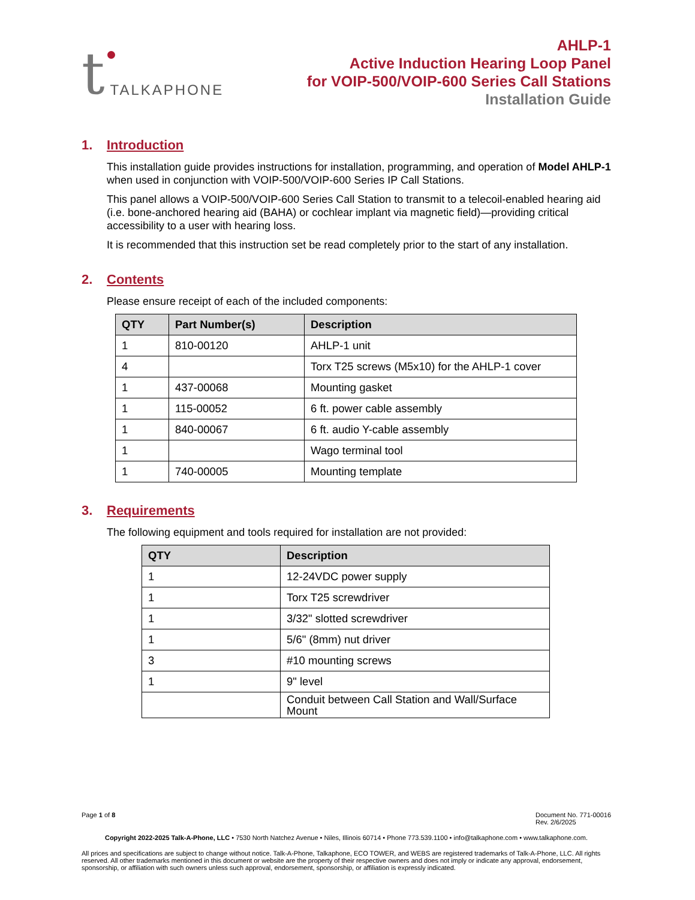t TALKAPHONE
AHLP-1
Active Induction Hearing Loop Panel
for VOIP-500/VOIP-600 Series Call Stations
Installation Guide
1. Introduction
This installation guide provides instructions for installation, programming, and operation of Model AHLP-1 when used in conjunction with VOIP-500/VOIP-600 Series IP Call Stations.
This panel allows a VOIP-500/VOIP-600 Series Call Station to transmit to a telecoil-enabled hearing aid (i.e. bone-anchored hearing aid (BAHA) or cochlear implant via magnetic field)—providing critical accessibility to a user with hearing loss.
It is recommended that this instruction set be read completely prior to the start of any installation.
2. Contents
Please ensure receipt of each of the included components:
| QTY | Part Number(s) | Description |
| --- | --- | --- |
| 1 | 810-00120 | AHLP-1 unit |
| 4 | | Torx T25 screws (M5x10) for the AHLP-1 cover |
| 1 | 437-00068 | Mounting gasket |
| 1 | 115-00052 | 6 ft. power cable assembly |
| 1 | 840-00067 | 6 ft. audio Y-cable assembly |
| 1 | | Wago terminal tool |
| 1 | 740-00005 | Mounting template |
3. Requirements
The following equipment and tools required for installation are not provided:
| QTY | Description |
| --- | --- |
| 1 | 12-24VDC power supply |
| 1 | Torx T25 screwdriver |
| 1 | 3/32" slotted screwdriver |
| 1 | 5/6" (8mm) nut driver |
| 3 | #10 mounting screws |
| 1 | 9" level |
| | Conduit between Call Station and Wall/Surface Mount |
Page 1 of 8 Document No. 771-00016
Rev. 2/6/2025
Copyright 2022-2025 Talk-A-Phone, LLC • 7530 North Natchez Avenue • Niles, Illinois 60714 • Phone 773.539.1100 • info@talkaphone.com • www.talkaphone.com.
All prices and specifications are subject to change without notice. Talk-A-Phone, Talkaphone, ECO TOWER, and WEBS are registered trademarks of Talk-A-Phone, LLC. All rights reserved. All other trademarks mentioned in this document or website are the property of their respective owners and does not imply or indicate any approval, endorsement, sponsorship, or affiliation with such owners unless such approval, endorsement, sponsorship, or affiliation is expressly indicated.